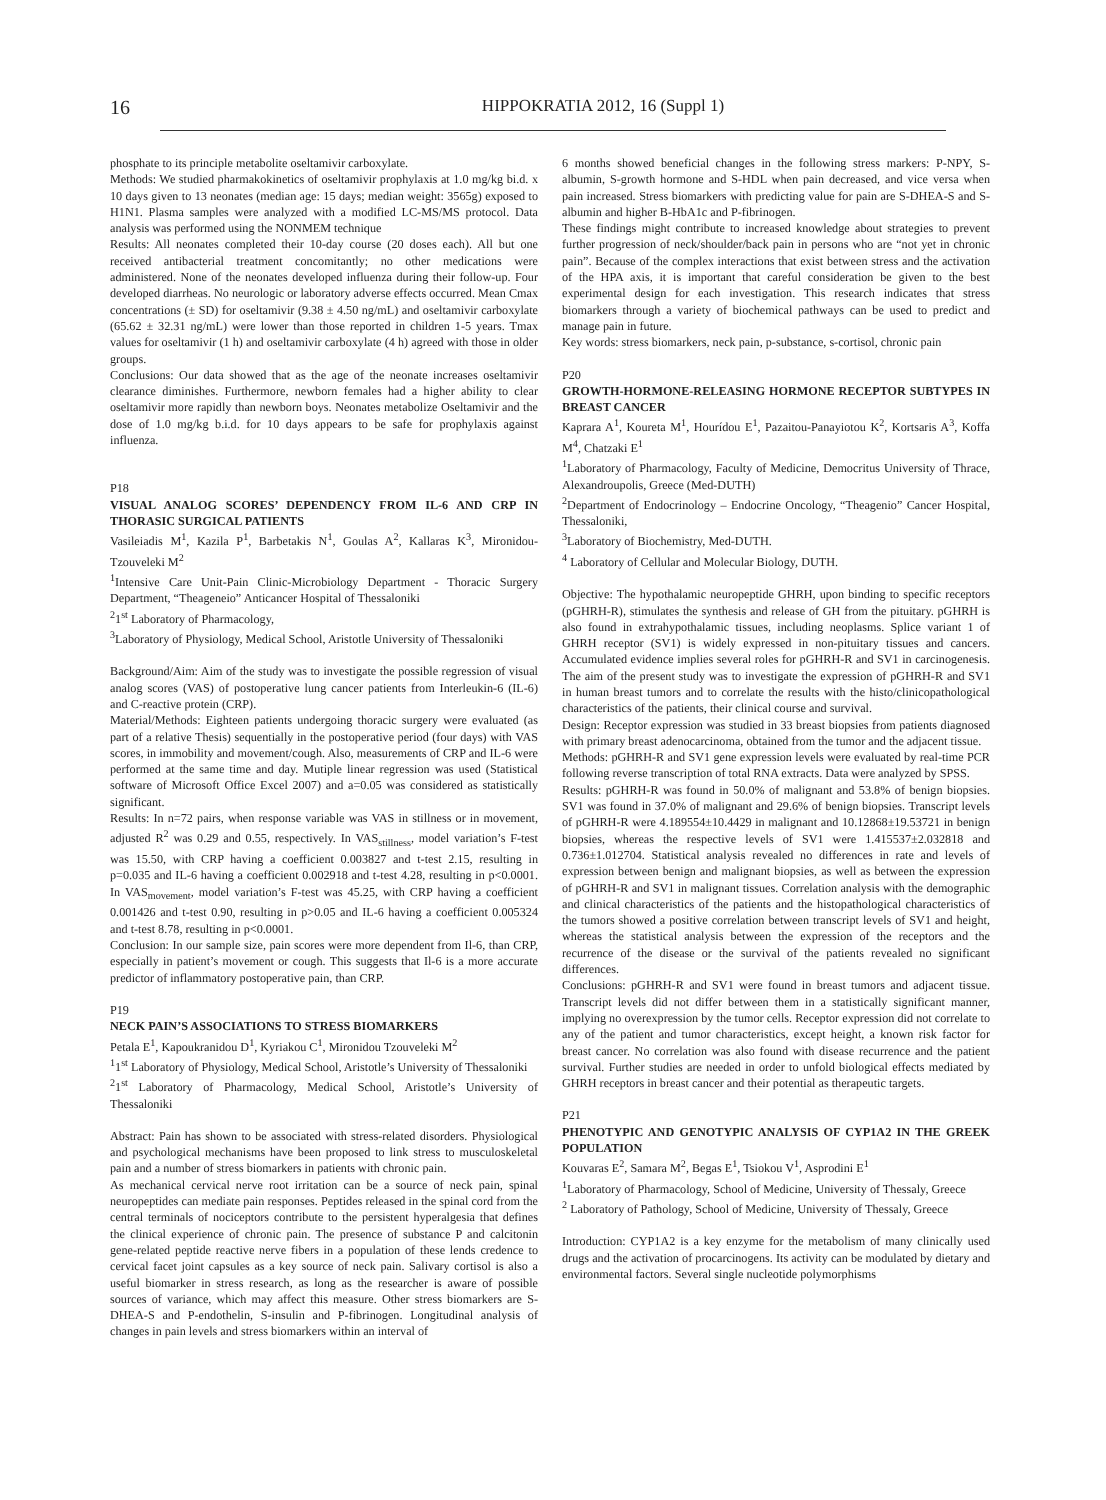16
HIPPOKRATIA 2012, 16 (Suppl 1)
phosphate to its principle metabolite oseltamivir carboxylate.
Methods: We studied pharmakokinetics of oseltamivir prophylaxis at 1.0 mg/kg bi.d. x 10 days given to 13 neonates (median age: 15 days; median weight: 3565g) exposed to H1N1. Plasma samples were analyzed with a modified LC-MS/MS protocol. Data analysis was performed using the NONMEM technique
Results: All neonates completed their 10-day course (20 doses each). All but one received antibacterial treatment concomitantly; no other medications were administered. None of the neonates developed influenza during their follow-up. Four developed diarrheas. No neurologic or laboratory adverse effects occurred. Mean Cmax concentrations (± SD) for oseltamivir (9.38 ± 4.50 ng/mL) and oseltamivir carboxylate (65.62 ± 32.31 ng/mL) were lower than those reported in children 1-5 years. Tmax values for oseltamivir (1 h) and oseltamivir carboxylate (4 h) agreed with those in older groups.
Conclusions: Our data showed that as the age of the neonate increases oseltamivir clearance diminishes. Furthermore, newborn females had a higher ability to clear oseltamivir more rapidly than newborn boys. Neonates metabolize Oseltamivir and the dose of 1.0 mg/kg b.i.d. for 10 days appears to be safe for prophylaxis against influenza.
P18
VISUAL ANALOG SCORES’ DEPENDENCY FROM IL-6 AND CRP IN THORASIC SURGICAL PATIENTS
Vasileiadis M<sup>1</sup>, Kazila P<sup>1</sup>, Barbetakis N<sup>1</sup>, Goulas A<sup>2</sup>, Kallaras K<sup>3</sup>, Mironidou-Tzouveleki M<sup>2</sup>
<sup>1</sup> Intensive Care Unit-Pain Clinic-Microbiology Department - Thoracic Surgery Department, “Theageneio” Anticancer Hospital of Thessaloniki
<sup>2</sup> 1<sup>st</sup> Laboratory of Pharmacology,
<sup>3</sup> Laboratory of Physiology, Medical School, Aristotle University of Thessaloniki
Background/Aim: Aim of the study was to investigate the possible regression of visual analog scores (VAS) of postoperative lung cancer patients from Interleukin-6 (IL-6) and C-reactive protein (CRP).
Material/Methods: Eighteen patients undergoing thoracic surgery were evaluated (as part of a relative Thesis) sequentially in the postoperative period (four days) with VAS scores, in immobility and movement/cough. Also, measurements of CRP and IL-6 were performed at the same time and day. Mutiple linear regression was used (Statistical software of Microsoft Office Excel 2007) and a=0.05 was considered as statistically significant.
Results: In n=72 pairs, when response variable was VAS in stillness or in movement, adjusted R<sup>2</sup> was 0.29 and 0.55, respectively. In VAS<sub>stillness</sub>, model variation’s F-test was 15.50, with CRP having a coefficient 0.003827 and t-test 2.15, resulting in p=0.035 and IL-6 having a coefficient 0.002918 and t-test 4.28, resulting in p<0.0001. In VAS<sub>movement</sub>, model variation’s F-test was 45.25, with CRP having a coefficient 0.001426 and t-test 0.90, resulting in p>0.05 and IL-6 having a coefficient 0.005324 and t-test 8.78, resulting in p<0.0001.
Conclusion: In our sample size, pain scores were more dependent from Il-6, than CRP, especially in patient’s movement or cough. This suggests that Il-6 is a more accurate predictor of inflammatory postoperative pain, than CRP.
P19
NECK PAIN’S ASSOCIATIONS TO STRESS BIOMARKERS
Petala E<sup>1</sup>, Kapoukranidou D<sup>1</sup>, Kyriakou C<sup>1</sup>, Mironidou Tzouveleki M<sup>2</sup>
<sup>1</sup> 1<sup>st</sup> Laboratory of Physiology, Medical School, Aristotle’s University of Thessaloniki
<sup>2</sup> 1<sup>st</sup> Laboratory of Pharmacology, Medical School, Aristotle’s University of Thessaloniki
Abstract: Pain has shown to be associated with stress-related disorders. Physiological and psychological mechanisms have been proposed to link stress to musculoskeletal pain and a number of stress biomarkers in patients with chronic pain.
As mechanical cervical nerve root irritation can be a source of neck pain, spinal neuropeptides can mediate pain responses. Peptides released in the spinal cord from the central terminals of nociceptors contribute to the persistent hyperalgesia that defines the clinical experience of chronic pain. The presence of substance P and calcitonin gene-related peptide reactive nerve fibers in a population of these lends credence to cervical facet joint capsules as a key source of neck pain. Salivary cortisol is also a useful biomarker in stress research, as long as the researcher is aware of possible sources of variance, which may affect this measure. Other stress biomarkers are S-DHEA-S and P-endothelin, S-insulin and P-fibrinogen. Longitudinal analysis of changes in pain levels and stress biomarkers within an interval of
6 months showed beneficial changes in the following stress markers: P-NPY, S-albumin, S-growth hormone and S-HDL when pain decreased, and vice versa when pain increased. Stress biomarkers with predicting value for pain are S-DHEA-S and S-albumin and higher B-HbA1c and P-fibrinogen.
These findings might contribute to increased knowledge about strategies to prevent further progression of neck/shoulder/back pain in persons who are “not yet in chronic pain”. Because of the complex interactions that exist between stress and the activation of the HPA axis, it is important that careful consideration be given to the best experimental design for each investigation. This research indicates that stress biomarkers through a variety of biochemical pathways can be used to predict and manage pain in future.
Key words: stress biomarkers, neck pain, p-substance, s-cortisol, chronic pain
P20
GROWTH-HORMONE-RELEASING HORMONE RECEPTOR SUBTYPES IN BREAST CANCER
Kaprara A<sup>1</sup>, Koureta M<sup>1</sup>, Hourídou E<sup>1</sup>, Pazaitou-Panayiotou K<sup>2</sup>, Kortsaris A<sup>3</sup>, Koffa M<sup>4</sup>, Chatzaki E<sup>1</sup>
<sup>1</sup> Laboratory of Pharmacology, Faculty of Medicine, Democritus University of Thrace, Alexandroupolis, Greece (Med-DUTH)
<sup>2</sup> Department of Endocrinology – Endocrine Oncology, “Theagenio” Cancer Hospital, Thessaloniki,
<sup>3</sup> Laboratory of Biochemistry, Med-DUTH.
<sup>4</sup> Laboratory of Cellular and Molecular Biology, DUTH.
Objective: The hypothalamic neuropeptide GHRH, upon binding to specific receptors (pGHRH-R), stimulates the synthesis and release of GH from the pituitary. pGHRH is also found in extrahypothalamic tissues, including neoplasms. Splice variant 1 of GHRH receptor (SV1) is widely expressed in non-pituitary tissues and cancers. Accumulated evidence implies several roles for pGHRH-R and SV1 in carcinogenesis. The aim of the present study was to investigate the expression of pGHRH-R and SV1 in human breast tumors and to correlate the results with the histo/clinicopathological characteristics of the patients, their clinical course and survival.
Design: Receptor expression was studied in 33 breast biopsies from patients diagnosed with primary breast adenocarcinoma, obtained from the tumor and the adjacent tissue.
Methods: pGHRH-R and SV1 gene expression levels were evaluated by real-time PCR following reverse transcription of total RNA extracts. Data were analyzed by SPSS.
Results: pGHRH-R was found in 50.0% of malignant and 53.8% of benign biopsies. SV1 was found in 37.0% of malignant and 29.6% of benign biopsies. Transcript levels of pGHRH-R were 4.189554±10.4429 in malignant and 10.12868±19.53721 in benign biopsies, whereas the respective levels of SV1 were 1.415537±2.032818 and 0.736±1.012704. Statistical analysis revealed no differences in rate and levels of expression between benign and malignant biopsies, as well as between the expression of pGHRH-R and SV1 in malignant tissues. Correlation analysis with the demographic and clinical characteristics of the patients and the histopathological characteristics of the tumors showed a positive correlation between transcript levels of SV1 and height, whereas the statistical analysis between the expression of the receptors and the recurrence of the disease or the survival of the patients revealed no significant differences.
Conclusions: pGHRH-R and SV1 were found in breast tumors and adjacent tissue. Transcript levels did not differ between them in a statistically significant manner, implying no overexpression by the tumor cells. Receptor expression did not correlate to any of the patient and tumor characteristics, except height, a known risk factor for breast cancer. No correlation was also found with disease recurrence and the patient survival. Further studies are needed in order to unfold biological effects mediated by GHRH receptors in breast cancer and their potential as therapeutic targets.
P21
PHENOTYPIC AND GENOTYPIC ANALYSIS OF CYP1A2 IN THE GREEK POPULATION
Kouvaras E<sup>2</sup>, Samara M<sup>2</sup>, Begas E<sup>1</sup>, Tsiokou V<sup>1</sup>, Asprodini E<sup>1</sup>
<sup>1</sup> Laboratory of Pharmacology, School of Medicine, University of Thessaly, Greece
<sup>2</sup> Laboratory of Pathology, School of Medicine, University of Thessaly, Greece
Introduction: CYP1A2 is a key enzyme for the metabolism of many clinically used drugs and the activation of procarcinogens. Its activity can be modulated by dietary and environmental factors. Several single nucleotide polymorphisms